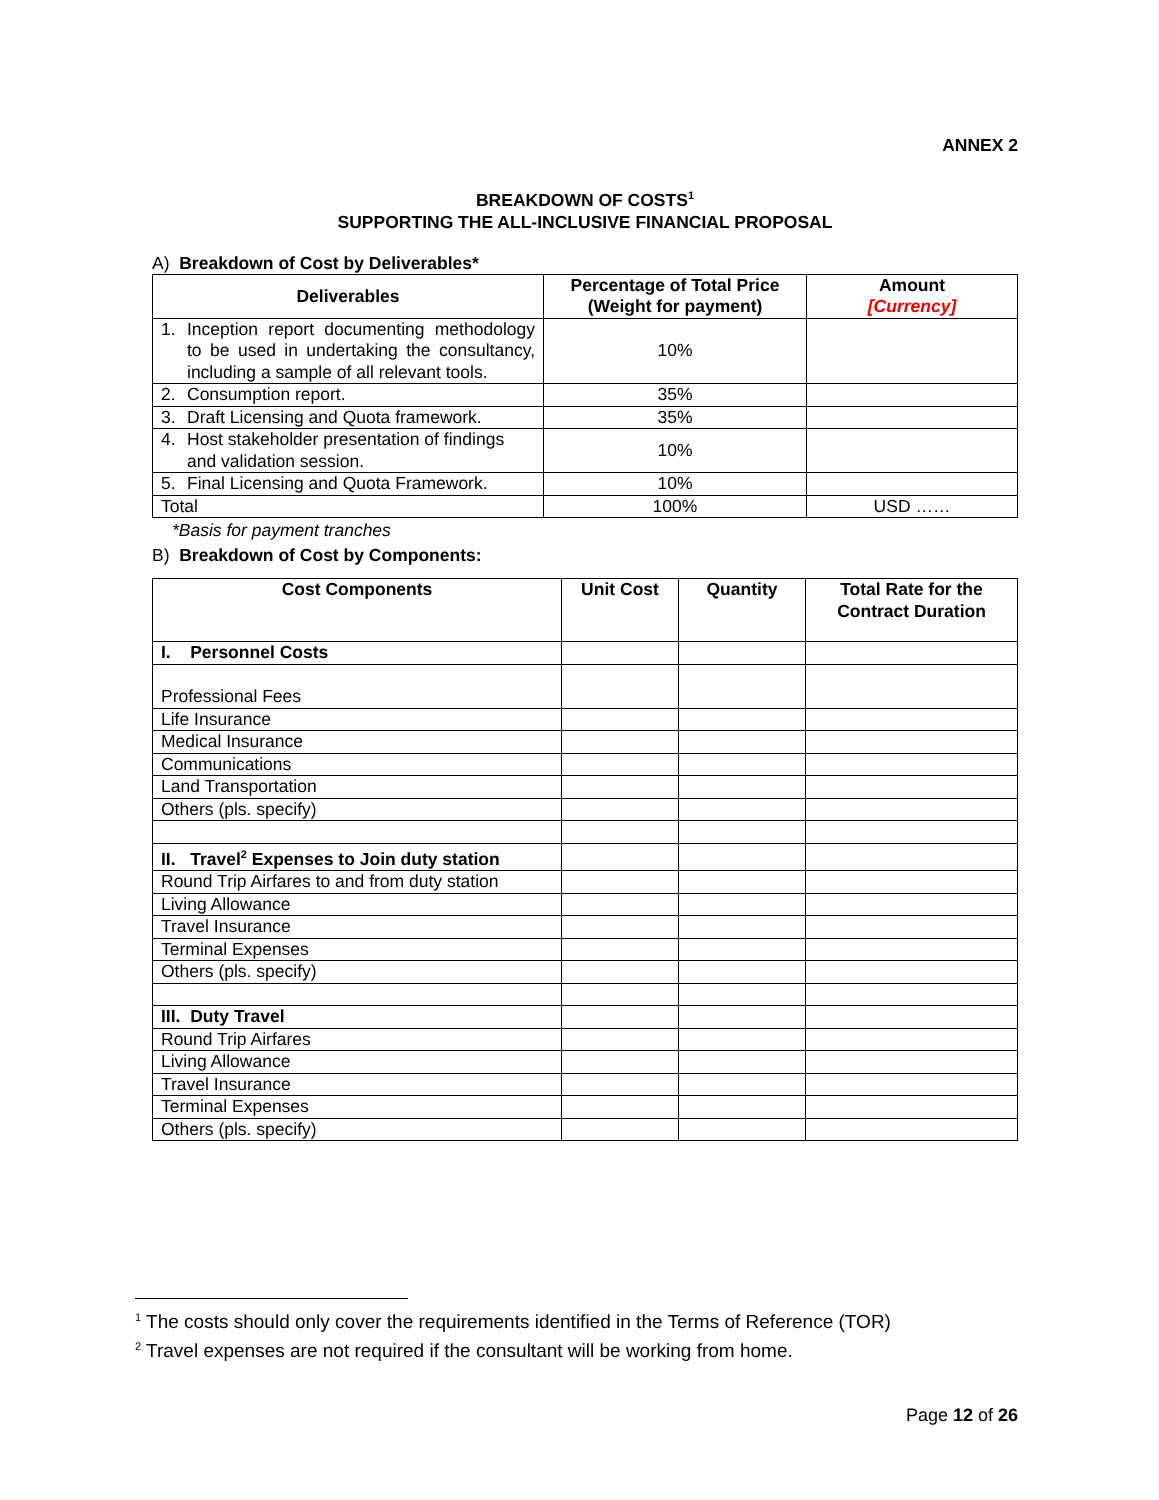ANNEX 2
BREAKDOWN OF COSTS<sup>1</sup>
SUPPORTING THE ALL-INCLUSIVE FINANCIAL PROPOSAL
A) Breakdown of Cost by Deliverables*
| Deliverables | Percentage of Total Price (Weight for payment) | Amount [Currency] |
| --- | --- | --- |
| 1. Inception report documenting methodology to be used in undertaking the consultancy, including a sample of all relevant tools. | 10% | |
| 2. Consumption report. | 35% | |
| 3. Draft Licensing and Quota framework. | 35% | |
| 4. Host stakeholder presentation of findings and validation session. | 10% | |
| 5. Final Licensing and Quota Framework. | 10% | |
| Total | 100% | USD …… |
*Basis for payment tranches
B) Breakdown of Cost by Components:
| Cost Components | Unit Cost | Quantity | Total Rate for the Contract Duration |
| --- | --- | --- | --- |
| I. Personnel Costs | | | |
| Professional Fees | | | |
| Life Insurance | | | |
| Medical Insurance | | | |
| Communications | | | |
| Land Transportation | | | |
| Others (pls. specify) | | | |
| II. Travel<sup>2</sup> Expenses to Join duty station | | | |
| Round Trip Airfares to and from duty station | | | |
| Living Allowance | | | |
| Travel Insurance | | | |
| Terminal Expenses | | | |
| Others (pls. specify) | | | |
| III. Duty Travel | | | |
| Round Trip Airfares | | | |
| Living Allowance | | | |
| Travel Insurance | | | |
| Terminal Expenses | | | |
| Others (pls. specify) | | | |
<sup>1</sup> The costs should only cover the requirements identified in the Terms of Reference (TOR)
<sup>2</sup> Travel expenses are not required if the consultant will be working from home.
Page 12 of 26